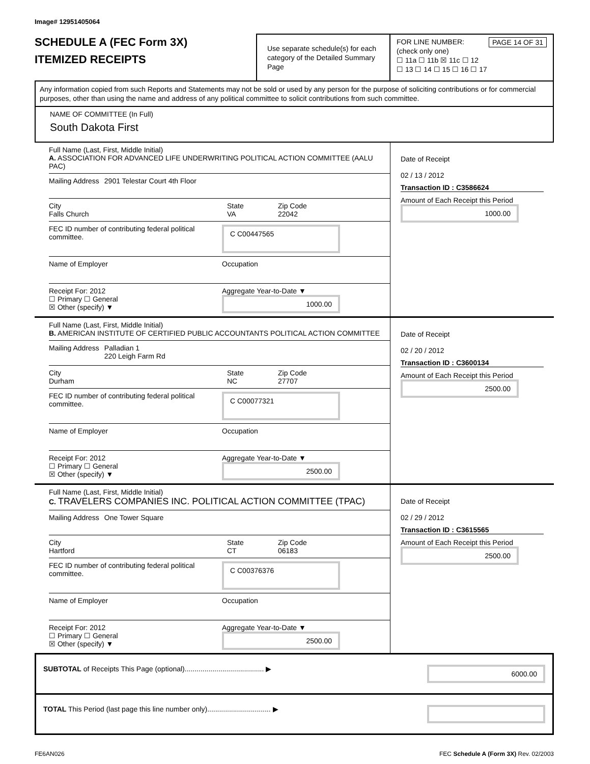Image# 12951405064
SCHEDULE A (FEC Form 3X)
ITEMIZED RECEIPTS
Use separate schedule(s) for each category of the Detailed Summary Page
FOR LINE NUMBER: PAGE 14 OF 31
(check only one)
☐ 11a ☐ 11b ☒ 11c ☐ 12
☐ 13 ☐ 14 ☐ 15 ☐ 16 ☐ 17
Any information copied from such Reports and Statements may not be sold or used by any person for the purpose of soliciting contributions or for commercial purposes, other than using the name and address of any political committee to solicit contributions from such committee.
NAME OF COMMITTEE (In Full)
South Dakota First
Full Name (Last, First, Middle Initial)
A. ASSOCIATION FOR ADVANCED LIFE UNDERWRITING POLITICAL ACTION COMMITTEE (AALU PAC)
Mailing Address 2901 Telestar Court 4th Floor
City
Falls Church State
VA Zip Code
22042
FEC ID number of contributing federal political committee. C C00447565
Name of Employer Occupation
Receipt For: 2012
☐ Primary ☐ General
☒ Other (specify) ▼ Aggregate Year-to-Date ▼
1000.00
Date of Receipt
02 / 13 / 2012
Transaction ID : C3586624
Amount of Each Receipt this Period
1000.00
Full Name (Last, First, Middle Initial)
B. AMERICAN INSTITUTE OF CERTIFIED PUBLIC ACCOUNTANTS POLITICAL ACTION COMMITTEE
Mailing Address Palladian 1
220 Leigh Farm Rd
City
Durham State
NC Zip Code
27707
FEC ID number of contributing federal political committee. C C00077321
Name of Employer Occupation
Receipt For: 2012
☐ Primary ☐ General
☒ Other (specify) ▼ Aggregate Year-to-Date ▼
2500.00
Date of Receipt
02 / 20 / 2012
Transaction ID : C3600134
Amount of Each Receipt this Period
2500.00
Full Name (Last, First, Middle Initial)
C. TRAVELERS COMPANIES INC. POLITICAL ACTION COMMITTEE (TPAC)
Mailing Address One Tower Square
City
Hartford State
CT Zip Code
06183
FEC ID number of contributing federal political committee. C C00376376
Name of Employer Occupation
Receipt For: 2012
☐ Primary ☐ General
☒ Other (specify) ▼ Aggregate Year-to-Date ▼
2500.00
Date of Receipt
02 / 29 / 2012
Transaction ID : C3615565
Amount of Each Receipt this Period
2500.00
SUBTOTAL of Receipts This Page (optional)........................................ ▶ 6000.00
TOTAL This Period (last page this line number only)................................ ▶
FE6AN026 FEC Schedule A (Form 3X) Rev. 02/2003